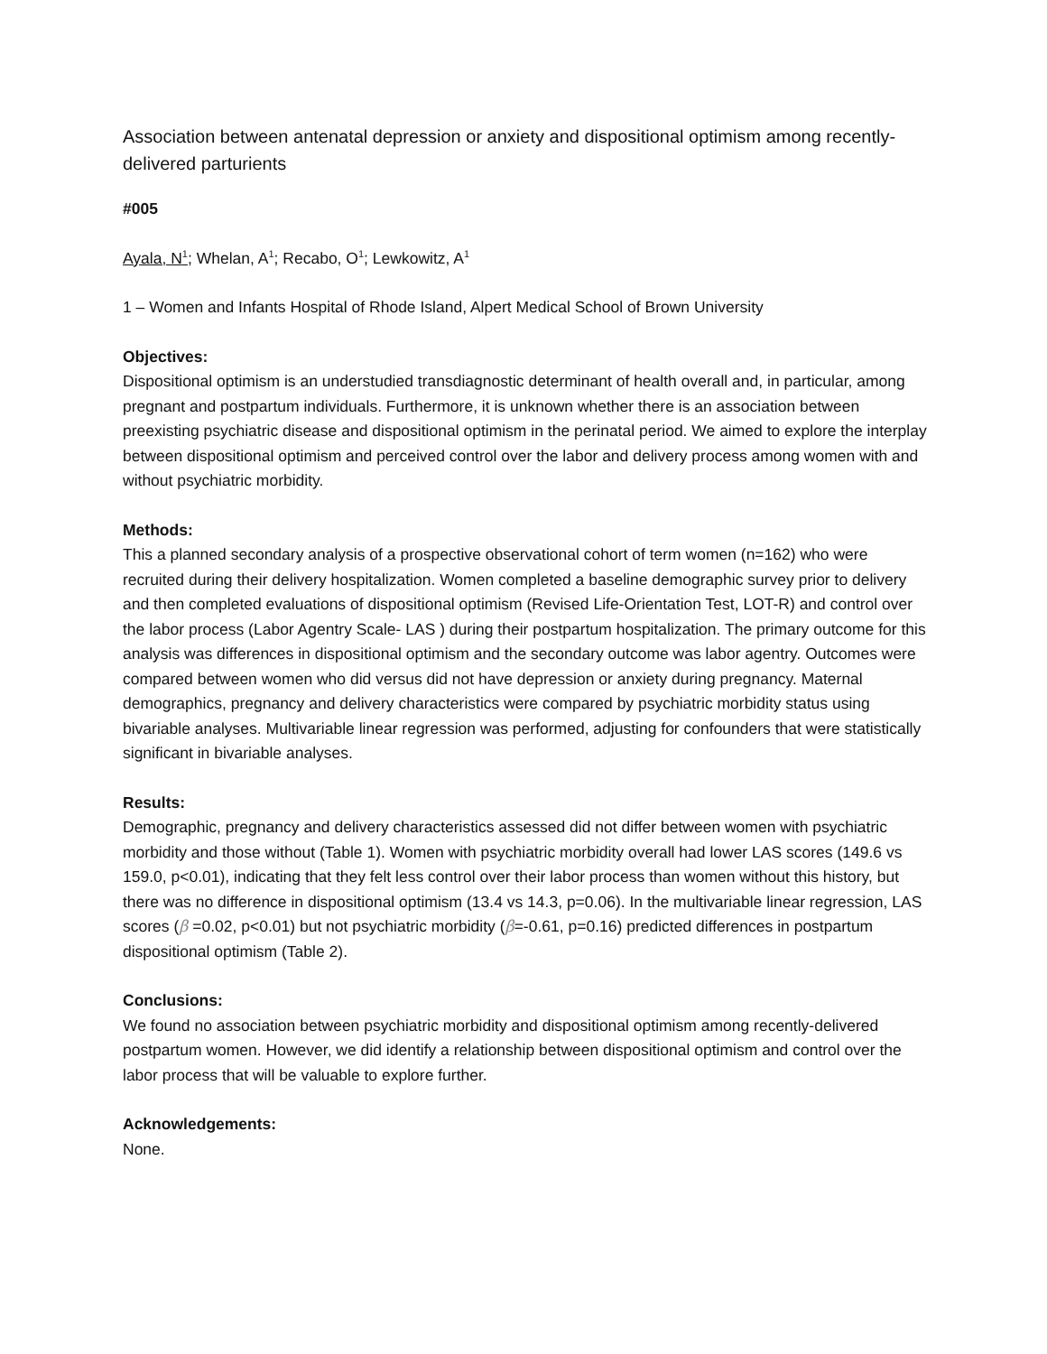Association between antenatal depression or anxiety and dispositional optimism among recently-delivered parturients
#005
Ayala, N<sup>1</sup>; Whelan, A<sup>1</sup>; Recabo, O<sup>1</sup>; Lewkowitz, A<sup>1</sup>
1 – Women and Infants Hospital of Rhode Island, Alpert Medical School of Brown University
Objectives:
Dispositional optimism is an understudied transdiagnostic determinant of health overall and, in particular, among pregnant and postpartum individuals. Furthermore, it is unknown whether there is an association between preexisting psychiatric disease and dispositional optimism in the perinatal period. We aimed to explore the interplay between dispositional optimism and perceived control over the labor and delivery process among women with and without psychiatric morbidity.
Methods:
This a planned secondary analysis of a prospective observational cohort of term women (n=162) who were recruited during their delivery hospitalization. Women completed a baseline demographic survey prior to delivery and then completed evaluations of dispositional optimism (Revised Life-Orientation Test, LOT-R) and control over the labor process (Labor Agentry Scale- LAS ) during their postpartum hospitalization. The primary outcome for this analysis was differences in dispositional optimism and the secondary outcome was labor agentry. Outcomes were compared between women who did versus did not have depression or anxiety during pregnancy. Maternal demographics, pregnancy and delivery characteristics were compared by psychiatric morbidity status using bivariable analyses. Multivariable linear regression was performed, adjusting for confounders that were statistically significant in bivariable analyses.
Results:
Demographic, pregnancy and delivery characteristics assessed did not differ between women with psychiatric morbidity and those without (Table 1). Women with psychiatric morbidity overall had lower LAS scores (149.6 vs 159.0, p<0.01), indicating that they felt less control over their labor process than women without this history, but there was no difference in dispositional optimism (13.4 vs 14.3, p=0.06). In the multivariable linear regression, LAS scores (β =0.02, p<0.01) but not psychiatric morbidity (β=-0.61, p=0.16) predicted differences in postpartum dispositional optimism (Table 2).
Conclusions:
We found no association between psychiatric morbidity and dispositional optimism among recently-delivered postpartum women. However, we did identify a relationship between dispositional optimism and control over the labor process that will be valuable to explore further.
Acknowledgements:
None.